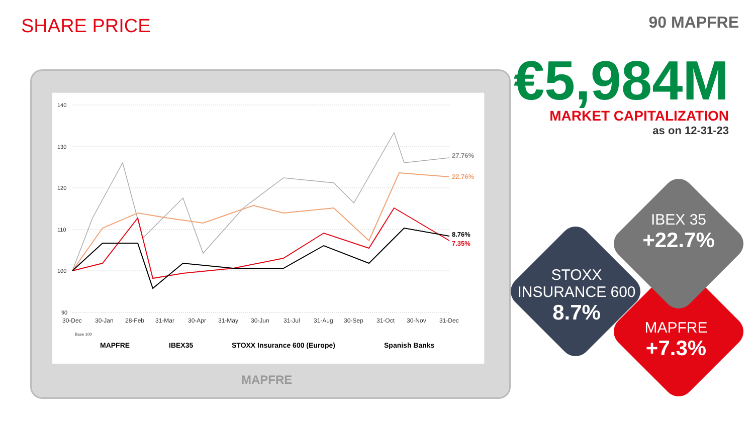SHARE PRICE 90 MAPFRE
140
130
120
110
100
90
27.76%
22.76%
8.76%
7.35%
30-Dec
30-Jan
28-Feb
31-Mar
30-Apr
31-May
30-Jun
31-Jul
31-Aug
30-Sep
31-Oct
30-Nov
31-Dec
Base 100
MAPFRE
IBEX35
STOXX Insurance 600 (Europe)
Spanish Banks
MAPFRE
€5,984M
MARKET CAPITALIZATION
as on 12-31-23
IBEX 35
+22.7%
STOXX INSURANCE 600
8.7%
MAPFRE
+7.3%